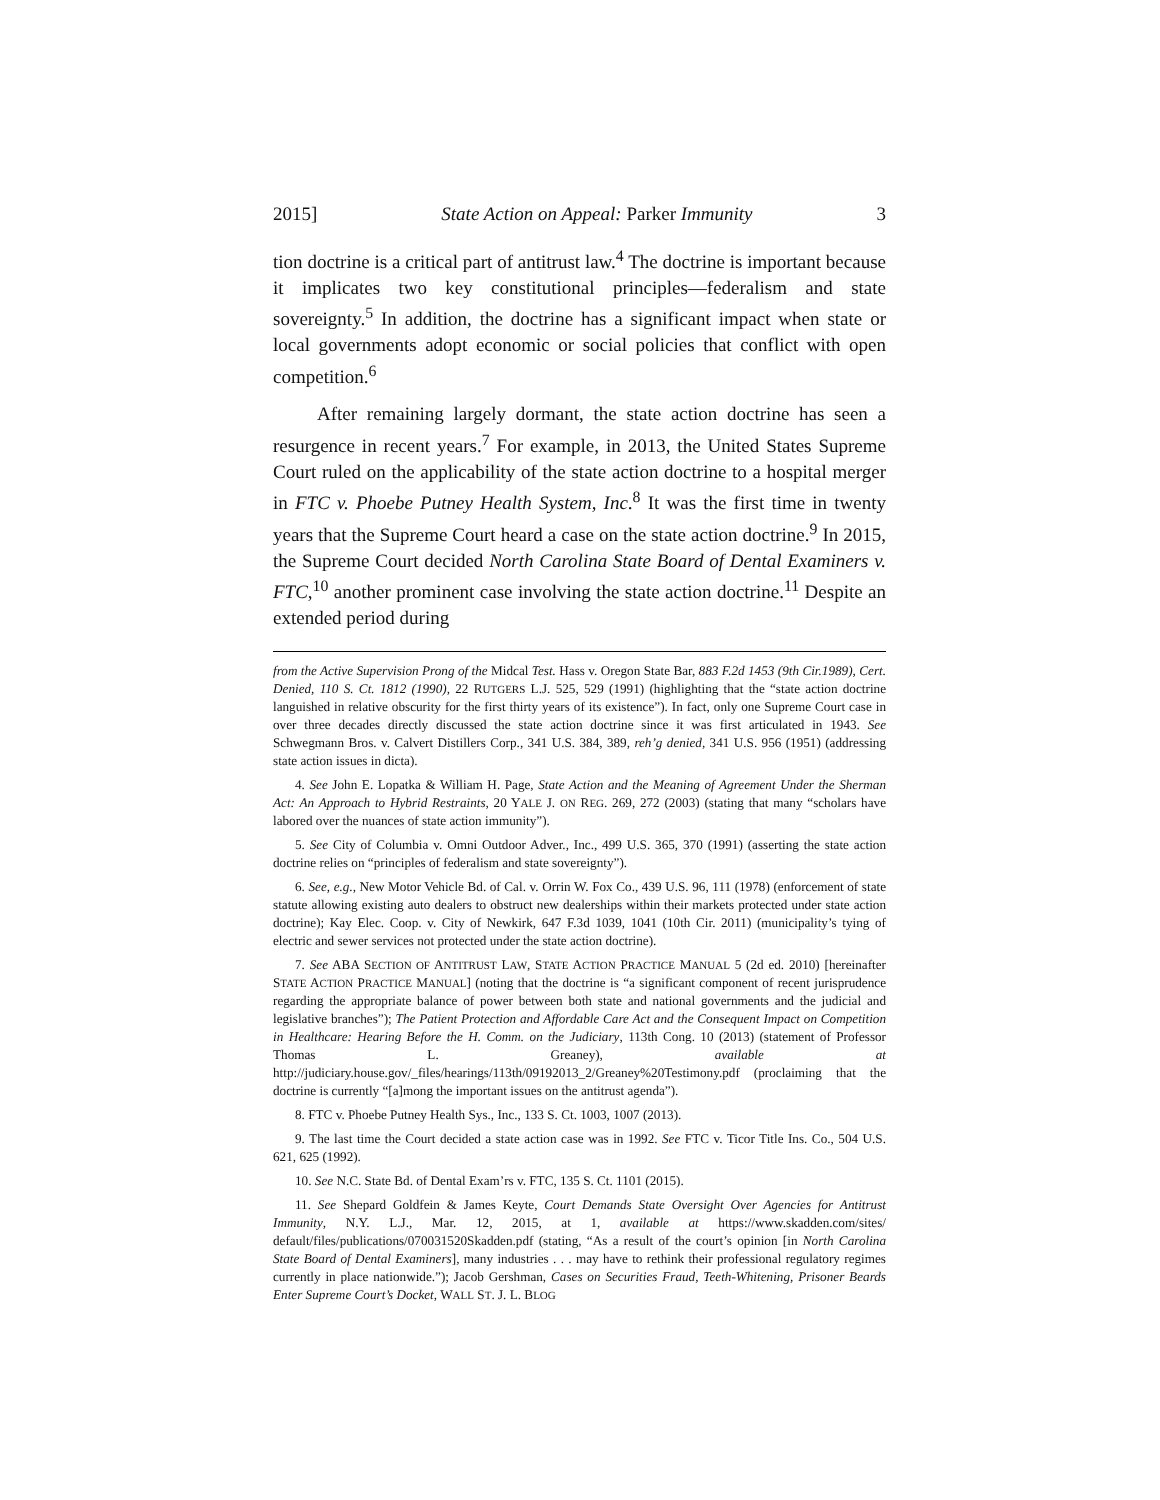2015] State Action on Appeal: Parker Immunity 3
tion doctrine is a critical part of antitrust law.<sup>4</sup> The doctrine is important because it implicates two key constitutional principles—federalism and state sovereignty.<sup>5</sup> In addition, the doctrine has a significant impact when state or local governments adopt economic or social policies that conflict with open competition.<sup>6</sup>
After remaining largely dormant, the state action doctrine has seen a resurgence in recent years.<sup>7</sup> For example, in 2013, the United States Supreme Court ruled on the applicability of the state action doctrine to a hospital merger in FTC v. Phoebe Putney Health System, Inc.<sup>8</sup> It was the first time in twenty years that the Supreme Court heard a case on the state action doctrine.<sup>9</sup> In 2015, the Supreme Court decided North Carolina State Board of Dental Examiners v. FTC,<sup>10</sup> another prominent case involving the state action doctrine.<sup>11</sup> Despite an extended period during
from the Active Supervision Prong of the Midcal Test. Hass v. Oregon State Bar, 883 F.2d 1453 (9th Cir.1989), Cert. Denied, 110 S. Ct. 1812 (1990), 22 RUTGERS L.J. 525, 529 (1991) (highlighting that the “state action doctrine languished in relative obscurity for the first thirty years of its existence”). In fact, only one Supreme Court case in over three decades directly discussed the state action doctrine since it was first articulated in 1943. See Schwegmann Bros. v. Calvert Distillers Corp., 341 U.S. 384, 389, reh’g denied, 341 U.S. 956 (1951) (addressing state action issues in dicta).
4. See John E. Lopatka & William H. Page, State Action and the Meaning of Agreement Under the Sherman Act: An Approach to Hybrid Restraints, 20 YALE J. ON REG. 269, 272 (2003) (stating that many “scholars have labored over the nuances of state action immunity”).
5. See City of Columbia v. Omni Outdoor Adver., Inc., 499 U.S. 365, 370 (1991) (asserting the state action doctrine relies on “principles of federalism and state sovereignty”).
6. See, e.g., New Motor Vehicle Bd. of Cal. v. Orrin W. Fox Co., 439 U.S. 96, 111 (1978) (enforcement of state statute allowing existing auto dealers to obstruct new dealerships within their markets protected under state action doctrine); Kay Elec. Coop. v. City of Newkirk, 647 F.3d 1039, 1041 (10th Cir. 2011) (municipality’s tying of electric and sewer services not protected under the state action doctrine).
7. See ABA SECTION OF ANTITRUST LAW, STATE ACTION PRACTICE MANUAL 5 (2d ed. 2010) [hereinafter STATE ACTION PRACTICE MANUAL] (noting that the doctrine is “a significant component of recent jurisprudence regarding the appropriate balance of power between both state and national governments and the judicial and legislative branches”); The Patient Protection and Affordable Care Act and the Consequent Impact on Competition in Healthcare: Hearing Before the H. Comm. on the Judiciary, 113th Cong. 10 (2013) (statement of Professor Thomas L. Greaney), available at http://judiciary.house.gov/_files/hearings/113th/09192013_2/Greaney%20Testimony.pdf (proclaiming that the doctrine is currently “[a]mong the important issues on the antitrust agenda”).
8. FTC v. Phoebe Putney Health Sys., Inc., 133 S. Ct. 1003, 1007 (2013).
9. The last time the Court decided a state action case was in 1992. See FTC v. Ticor Title Ins. Co., 504 U.S. 621, 625 (1992).
10. See N.C. State Bd. of Dental Exam’rs v. FTC, 135 S. Ct. 1101 (2015).
11. See Shepard Goldfein & James Keyte, Court Demands State Oversight Over Agencies for Antitrust Immunity, N.Y. L.J., Mar. 12, 2015, at 1, available at https://www.skadden.com/sites/ default/files/publications/070031520Skadden.pdf (stating, “As a result of the court’s opinion [in North Carolina State Board of Dental Examiners], many industries . . . may have to rethink their professional regulatory regimes currently in place nationwide.”); Jacob Gershman, Cases on Securities Fraud, Teeth-Whitening, Prisoner Beards Enter Supreme Court’s Docket, WALL ST. J. L. BLOG